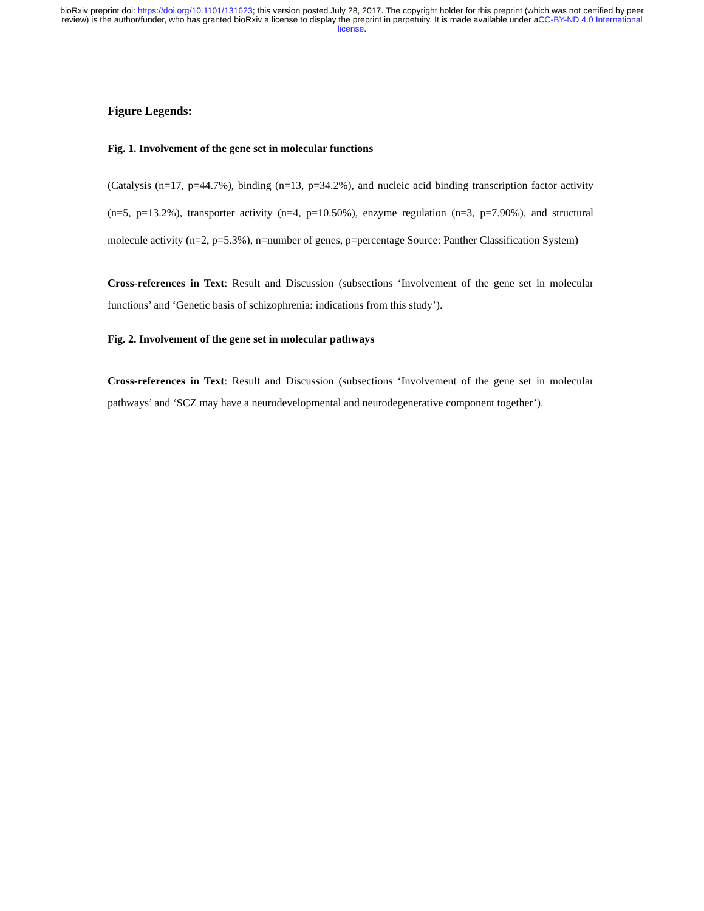bioRxiv preprint doi: https://doi.org/10.1101/131623; this version posted July 28, 2017. The copyright holder for this preprint (which was not certified by peer review) is the author/funder, who has granted bioRxiv a license to display the preprint in perpetuity. It is made available under aCC-BY-ND 4.0 International license.
Figure Legends:
Fig. 1. Involvement of the gene set in molecular functions
(Catalysis (n=17, p=44.7%), binding (n=13, p=34.2%), and nucleic acid binding transcription factor activity (n=5, p=13.2%), transporter activity (n=4, p=10.50%), enzyme regulation (n=3, p=7.90%), and structural molecule activity (n=2, p=5.3%), n=number of genes, p=percentage Source: Panther Classification System)
Cross-references in Text: Result and Discussion (subsections ‘Involvement of the gene set in molecular functions’ and ‘Genetic basis of schizophrenia: indications from this study’).
Fig. 2. Involvement of the gene set in molecular pathways
Cross-references in Text: Result and Discussion (subsections ‘Involvement of the gene set in molecular pathways’ and ‘SCZ may have a neurodevelopmental and neurodegenerative component together’).